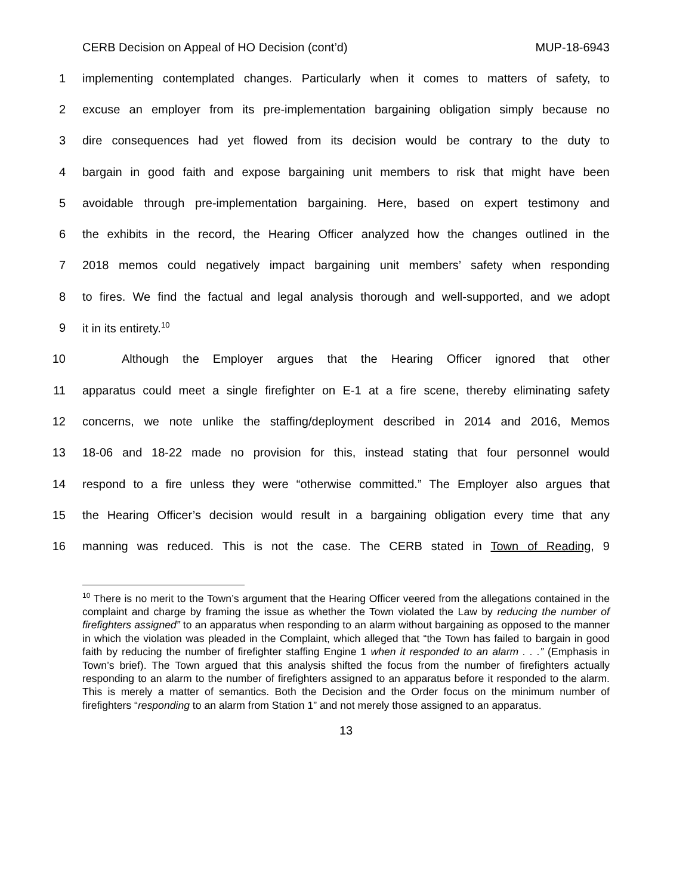CERB Decision on Appeal of HO Decision (cont’d) MUP-18-6943
1
implementing contemplated changes. Particularly when it comes to matters of safety, to
2
excuse an employer from its pre-implementation bargaining obligation simply because no
3
dire consequences had yet flowed from its decision would be contrary to the duty to
4
bargain in good faith and expose bargaining unit members to risk that might have been
5
avoidable through pre-implementation bargaining. Here, based on expert testimony and
6
the exhibits in the record, the Hearing Officer analyzed how the changes outlined in the
7
2018 memos could negatively impact bargaining unit members’ safety when responding
8
to fires. We find the factual and legal analysis thorough and well-supported, and we adopt
9 it in its entirety.<sup>10</sup>
10 Although the Employer argues that the Hearing Officer ignored that other
11
apparatus could meet a single firefighter on E-1 at a fire scene, thereby eliminating safety
12
concerns, we note unlike the staffing/deployment described in 2014 and 2016, Memos
13
18-06 and 18-22 made no provision for this, instead stating that four personnel would
14
respond to a fire unless they were “otherwise committed.” The Employer also argues that
15
the Hearing Officer’s decision would result in a bargaining obligation every time that any
16
manning was reduced. This is not the case. The CERB stated in Town of Reading, 9
<sup>10</sup> There is no merit to the Town’s argument that the Hearing Officer veered from the allegations contained in the complaint and charge by framing the issue as whether the Town violated the Law by reducing the number of firefighters assigned” to an apparatus when responding to an alarm without bargaining as opposed to the manner in which the violation was pleaded in the Complaint, which alleged that “the Town has failed to bargain in good faith by reducing the number of firefighter staffing Engine 1 when it responded to an alarm . . .” (Emphasis in Town’s brief). The Town argued that this analysis shifted the focus from the number of firefighters actually responding to an alarm to the number of firefighters assigned to an apparatus before it responded to the alarm. This is merely a matter of semantics. Both the Decision and the Order focus on the minimum number of firefighters “responding to an alarm from Station 1” and not merely those assigned to an apparatus.
13